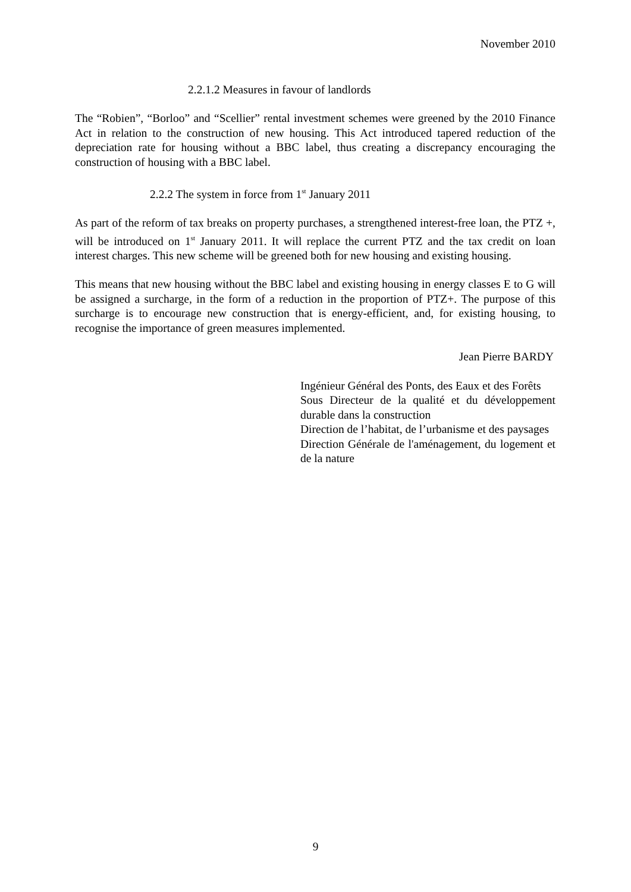November 2010
2.2.1.2 Measures in favour of landlords
The “Robien”, “Borloo” and “Scellier” rental investment schemes were greened by the 2010 Finance Act in relation to the construction of new housing. This Act introduced tapered reduction of the depreciation rate for housing without a BBC label, thus creating a discrepancy encouraging the construction of housing with a BBC label.
2.2.2 The system in force from 1<sup>st</sup> January 2011
As part of the reform of tax breaks on property purchases, a strengthened interest-free loan, the PTZ +, will be introduced on 1<sup>st</sup> January 2011. It will replace the current PTZ and the tax credit on loan interest charges. This new scheme will be greened both for new housing and existing housing.
This means that new housing without the BBC label and existing housing in energy classes E to G will be assigned a surcharge, in the form of a reduction in the proportion of PTZ+. The purpose of this surcharge is to encourage new construction that is energy-efficient, and, for existing housing, to recognise the importance of green measures implemented.
Jean Pierre BARDY
Ingénieur Général des Ponts, des Eaux et des Forêts
Sous Directeur de la qualité et du développement durable dans la construction
Direction de l’habitat, de l’urbanisme et des paysages
Direction Générale de l'aménagement, du logement et de la nature
9